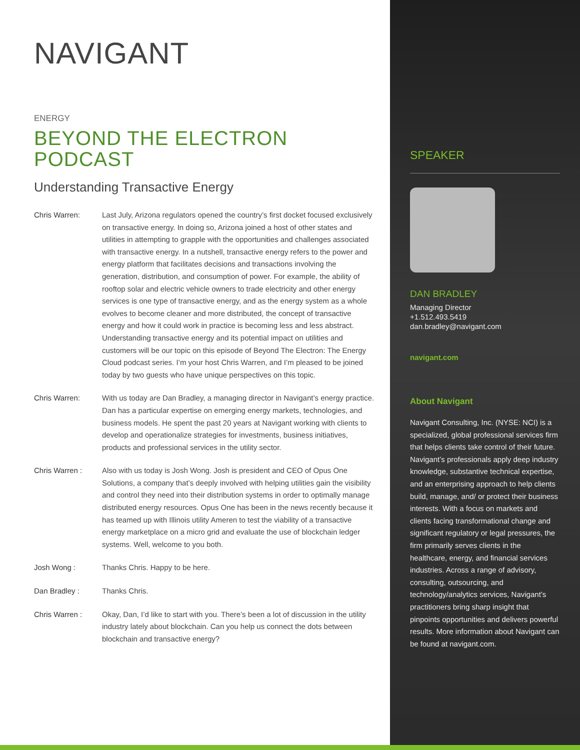NAVIGANT
ENERGY
BEYOND THE ELECTRON PODCAST
Understanding Transactive Energy
Chris Warren: Last July, Arizona regulators opened the country’s first docket focused exclusively on transactive energy. In doing so, Arizona joined a host of other states and utilities in attempting to grapple with the opportunities and challenges associated with transactive energy. In a nutshell, transactive energy refers to the power and energy platform that facilitates decisions and transactions involving the generation, distribution, and consumption of power. For example, the ability of rooftop solar and electric vehicle owners to trade electricity and other energy services is one type of transactive energy, and as the energy system as a whole evolves to become cleaner and more distributed, the concept of transactive energy and how it could work in practice is becoming less and less abstract. Understanding transactive energy and its potential impact on utilities and customers will be our topic on this episode of Beyond The Electron: The Energy Cloud podcast series. I’m your host Chris Warren, and I’m pleased to be joined today by two guests who have unique perspectives on this topic.
Chris Warren: With us today are Dan Bradley, a managing director in Navigant’s energy practice. Dan has a particular expertise on emerging energy markets, technologies, and business models. He spent the past 20 years at Navigant working with clients to develop and operationalize strategies for investments, business initiatives, products and professional services in the utility sector.
Chris Warren : Also with us today is Josh Wong. Josh is president and CEO of Opus One Solutions, a company that’s deeply involved with helping utilities gain the visibility and control they need into their distribution systems in order to optimally manage distributed energy resources. Opus One has been in the news recently because it has teamed up with Illinois utility Ameren to test the viability of a transactive energy marketplace on a micro grid and evaluate the use of blockchain ledger systems. Well, welcome to you both.
Josh Wong : Thanks Chris. Happy to be here.
Dan Bradley : Thanks Chris.
Chris Warren : Okay, Dan, I’d like to start with you. There’s been a lot of discussion in the utility industry lately about blockchain. Can you help us connect the dots between blockchain and transactive energy?
SPEAKER
DAN BRADLEY
Managing Director
+1.512.493.5419
dan.bradley@navigant.com
navigant.com
About Navigant
Navigant Consulting, Inc. (NYSE: NCI) is a specialized, global professional services firm that helps clients take control of their future. Navigant’s professionals apply deep industry knowledge, substantive technical expertise, and an enterprising approach to help clients build, manage, and/ or protect their business interests. With a focus on markets and clients facing transformational change and significant regulatory or legal pressures, the firm primarily serves clients in the healthcare, energy, and financial services industries. Across a range of advisory, consulting, outsourcing, and technology/analytics services, Navigant’s practitioners bring sharp insight that pinpoints opportunities and delivers powerful results. More information about Navigant can be found at navigant.com.